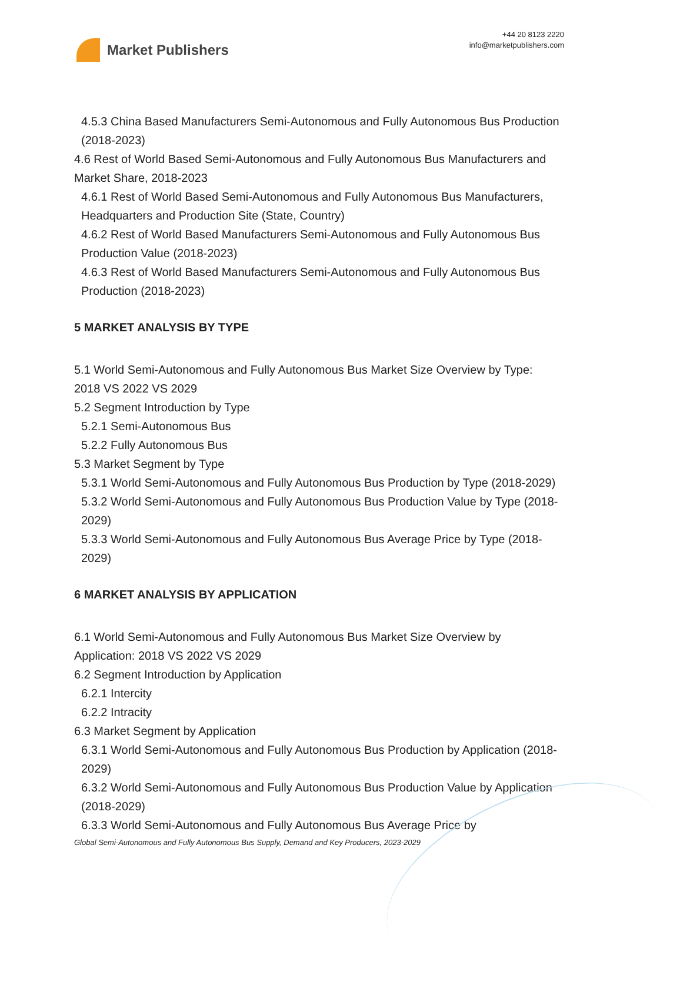Market Publishers
+44 20 8123 2220
info@marketpublishers.com
4.5.3 China Based Manufacturers Semi-Autonomous and Fully Autonomous Bus Production (2018-2023)
4.6 Rest of World Based Semi-Autonomous and Fully Autonomous Bus Manufacturers and Market Share, 2018-2023
4.6.1 Rest of World Based Semi-Autonomous and Fully Autonomous Bus Manufacturers, Headquarters and Production Site (State, Country)
4.6.2 Rest of World Based Manufacturers Semi-Autonomous and Fully Autonomous Bus Production Value (2018-2023)
4.6.3 Rest of World Based Manufacturers Semi-Autonomous and Fully Autonomous Bus Production (2018-2023)
5 MARKET ANALYSIS BY TYPE
5.1 World Semi-Autonomous and Fully Autonomous Bus Market Size Overview by Type: 2018 VS 2022 VS 2029
5.2 Segment Introduction by Type
5.2.1 Semi-Autonomous Bus
5.2.2 Fully Autonomous Bus
5.3 Market Segment by Type
5.3.1 World Semi-Autonomous and Fully Autonomous Bus Production by Type (2018-2029)
5.3.2 World Semi-Autonomous and Fully Autonomous Bus Production Value by Type (2018-2029)
5.3.3 World Semi-Autonomous and Fully Autonomous Bus Average Price by Type (2018-2029)
6 MARKET ANALYSIS BY APPLICATION
6.1 World Semi-Autonomous and Fully Autonomous Bus Market Size Overview by Application: 2018 VS 2022 VS 2029
6.2 Segment Introduction by Application
6.2.1 Intercity
6.2.2 Intracity
6.3 Market Segment by Application
6.3.1 World Semi-Autonomous and Fully Autonomous Bus Production by Application (2018-2029)
6.3.2 World Semi-Autonomous and Fully Autonomous Bus Production Value by Application (2018-2029)
6.3.3 World Semi-Autonomous and Fully Autonomous Bus Average Price by
Global Semi-Autonomous and Fully Autonomous Bus Supply, Demand and Key Producers, 2023-2029